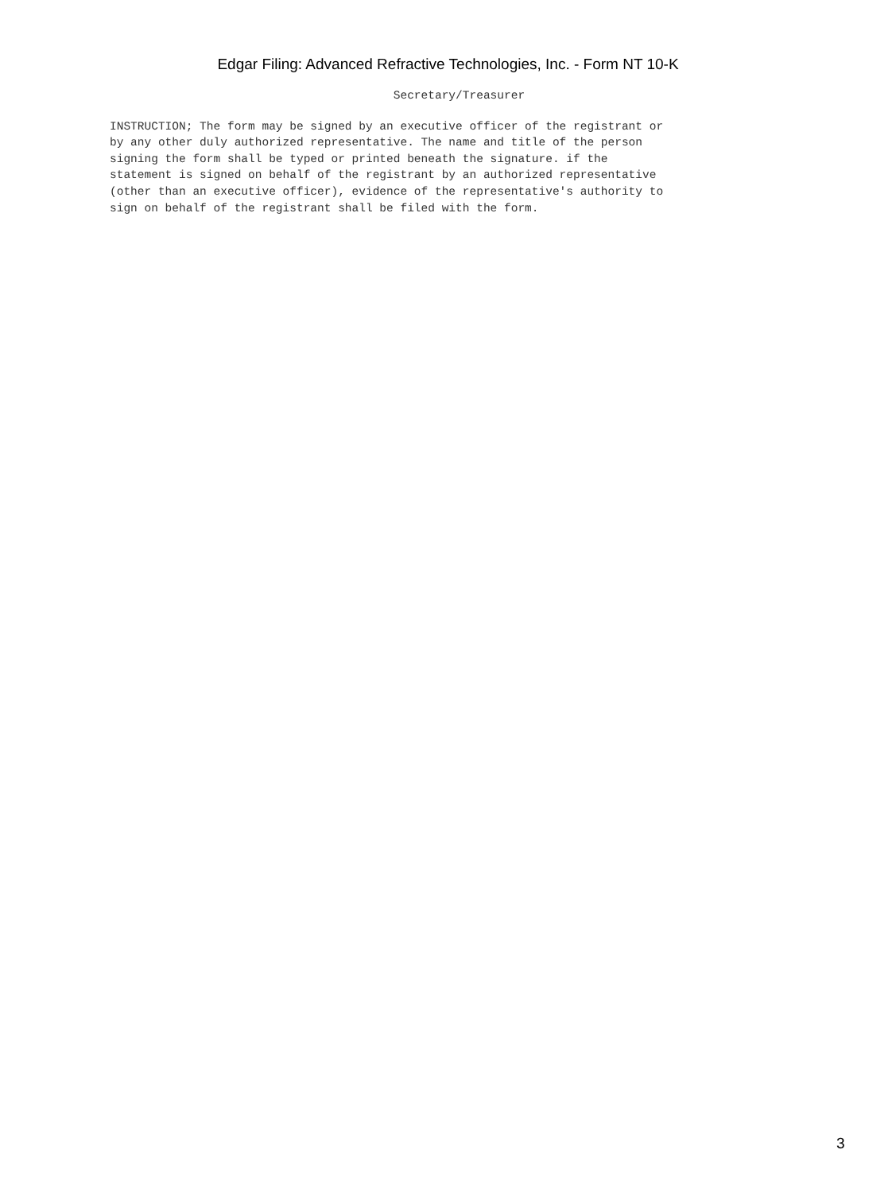Edgar Filing: Advanced Refractive Technologies, Inc. - Form NT 10-K
                                         Secretary/Treasurer
INSTRUCTION; The form may be signed by an executive officer of the registrant or
by any other duly authorized representative. The name and title of the person
signing the form shall be typed or printed beneath the signature. if the
statement is signed on behalf of the registrant by an authorized representative
(other than an executive officer), evidence of the representative's authority to
sign on behalf of the registrant shall be filed with the form.
3